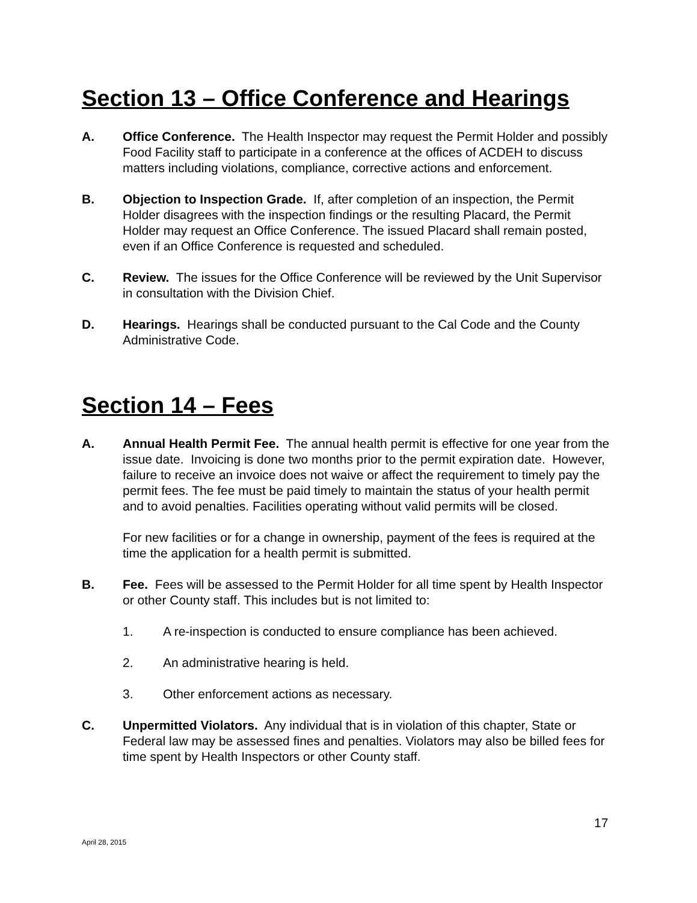Section 13 – Office Conference and Hearings
A. Office Conference. The Health Inspector may request the Permit Holder and possibly Food Facility staff to participate in a conference at the offices of ACDEH to discuss matters including violations, compliance, corrective actions and enforcement.
B. Objection to Inspection Grade. If, after completion of an inspection, the Permit Holder disagrees with the inspection findings or the resulting Placard, the Permit Holder may request an Office Conference. The issued Placard shall remain posted, even if an Office Conference is requested and scheduled.
C. Review. The issues for the Office Conference will be reviewed by the Unit Supervisor in consultation with the Division Chief.
D. Hearings. Hearings shall be conducted pursuant to the Cal Code and the County Administrative Code.
Section 14 – Fees
A. Annual Health Permit Fee. The annual health permit is effective for one year from the issue date. Invoicing is done two months prior to the permit expiration date. However, failure to receive an invoice does not waive or affect the requirement to timely pay the permit fees. The fee must be paid timely to maintain the status of your health permit and to avoid penalties. Facilities operating without valid permits will be closed.
For new facilities or for a change in ownership, payment of the fees is required at the time the application for a health permit is submitted.
B. Fee. Fees will be assessed to the Permit Holder for all time spent by Health Inspector or other County staff. This includes but is not limited to:
1. A re-inspection is conducted to ensure compliance has been achieved.
2. An administrative hearing is held.
3. Other enforcement actions as necessary.
C. Unpermitted Violators. Any individual that is in violation of this chapter, State or Federal law may be assessed fines and penalties. Violators may also be billed fees for time spent by Health Inspectors or other County staff.
17
April 28, 2015